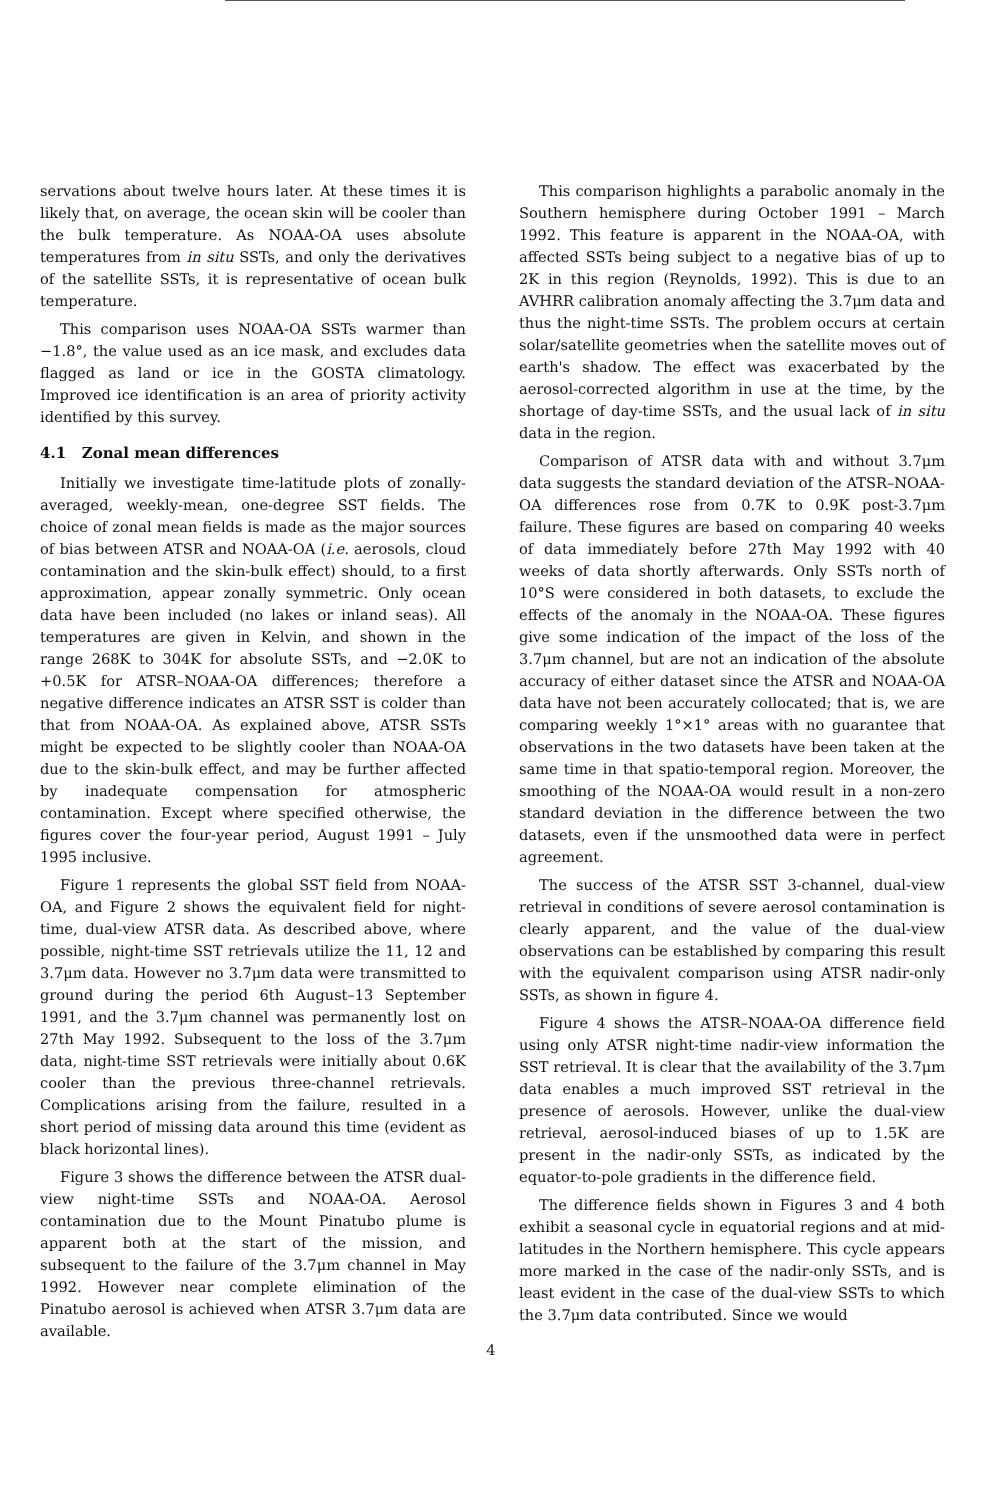servations about twelve hours later. At these times it is likely that, on average, the ocean skin will be cooler than the bulk temperature. As NOAA-OA uses absolute temperatures from in situ SSTs, and only the derivatives of the satellite SSTs, it is representative of ocean bulk temperature.
This comparison uses NOAA-OA SSTs warmer than −1.8°, the value used as an ice mask, and excludes data flagged as land or ice in the GOSTA climatology. Improved ice identification is an area of priority activity identified by this survey.
4.1 Zonal mean differences
Initially we investigate time-latitude plots of zonally-averaged, weekly-mean, one-degree SST fields. The choice of zonal mean fields is made as the major sources of bias between ATSR and NOAA-OA (i.e. aerosols, cloud contamination and the skin-bulk effect) should, to a first approximation, appear zonally symmetric. Only ocean data have been included (no lakes or inland seas). All temperatures are given in Kelvin, and shown in the range 268K to 304K for absolute SSTs, and −2.0K to +0.5K for ATSR–NOAA-OA differences; therefore a negative difference indicates an ATSR SST is colder than that from NOAA-OA. As explained above, ATSR SSTs might be expected to be slightly cooler than NOAA-OA due to the skin-bulk effect, and may be further affected by inadequate compensation for atmospheric contamination. Except where specified otherwise, the figures cover the four-year period, August 1991 – July 1995 inclusive.
Figure 1 represents the global SST field from NOAA-OA, and Figure 2 shows the equivalent field for night-time, dual-view ATSR data. As described above, where possible, night-time SST retrievals utilize the 11, 12 and 3.7μm data. However no 3.7μm data were transmitted to ground during the period 6th August–13 September 1991, and the 3.7μm channel was permanently lost on 27th May 1992. Subsequent to the loss of the 3.7μm data, night-time SST retrievals were initially about 0.6K cooler than the previous three-channel retrievals. Complications arising from the failure, resulted in a short period of missing data around this time (evident as black horizontal lines).
Figure 3 shows the difference between the ATSR dual-view night-time SSTs and NOAA-OA. Aerosol contamination due to the Mount Pinatubo plume is apparent both at the start of the mission, and subsequent to the failure of the 3.7μm channel in May 1992. However near complete elimination of the Pinatubo aerosol is achieved when ATSR 3.7μm data are available.
This comparison highlights a parabolic anomaly in the Southern hemisphere during October 1991 – March 1992. This feature is apparent in the NOAA-OA, with affected SSTs being subject to a negative bias of up to 2K in this region (Reynolds, 1992). This is due to an AVHRR calibration anomaly affecting the 3.7μm data and thus the night-time SSTs. The problem occurs at certain solar/satellite geometries when the satellite moves out of earth's shadow. The effect was exacerbated by the aerosol-corrected algorithm in use at the time, by the shortage of day-time SSTs, and the usual lack of in situ data in the region.
Comparison of ATSR data with and without 3.7μm data suggests the standard deviation of the ATSR–NOAA-OA differences rose from 0.7K to 0.9K post-3.7μm failure. These figures are based on comparing 40 weeks of data immediately before 27th May 1992 with 40 weeks of data shortly afterwards. Only SSTs north of 10°S were considered in both datasets, to exclude the effects of the anomaly in the NOAA-OA. These figures give some indication of the impact of the loss of the 3.7μm channel, but are not an indication of the absolute accuracy of either dataset since the ATSR and NOAA-OA data have not been accurately collocated; that is, we are comparing weekly 1°×1° areas with no guarantee that observations in the two datasets have been taken at the same time in that spatio-temporal region. Moreover, the smoothing of the NOAA-OA would result in a non-zero standard deviation in the difference between the two datasets, even if the unsmoothed data were in perfect agreement.
The success of the ATSR SST 3-channel, dual-view retrieval in conditions of severe aerosol contamination is clearly apparent, and the value of the dual-view observations can be established by comparing this result with the equivalent comparison using ATSR nadir-only SSTs, as shown in figure 4.
Figure 4 shows the ATSR–NOAA-OA difference field using only ATSR night-time nadir-view information the SST retrieval. It is clear that the availability of the 3.7μm data enables a much improved SST retrieval in the presence of aerosols. However, unlike the dual-view retrieval, aerosol-induced biases of up to 1.5K are present in the nadir-only SSTs, as indicated by the equator-to-pole gradients in the difference field.
The difference fields shown in Figures 3 and 4 both exhibit a seasonal cycle in equatorial regions and at mid-latitudes in the Northern hemisphere. This cycle appears more marked in the case of the nadir-only SSTs, and is least evident in the case of the dual-view SSTs to which the 3.7μm data contributed. Since we would
4